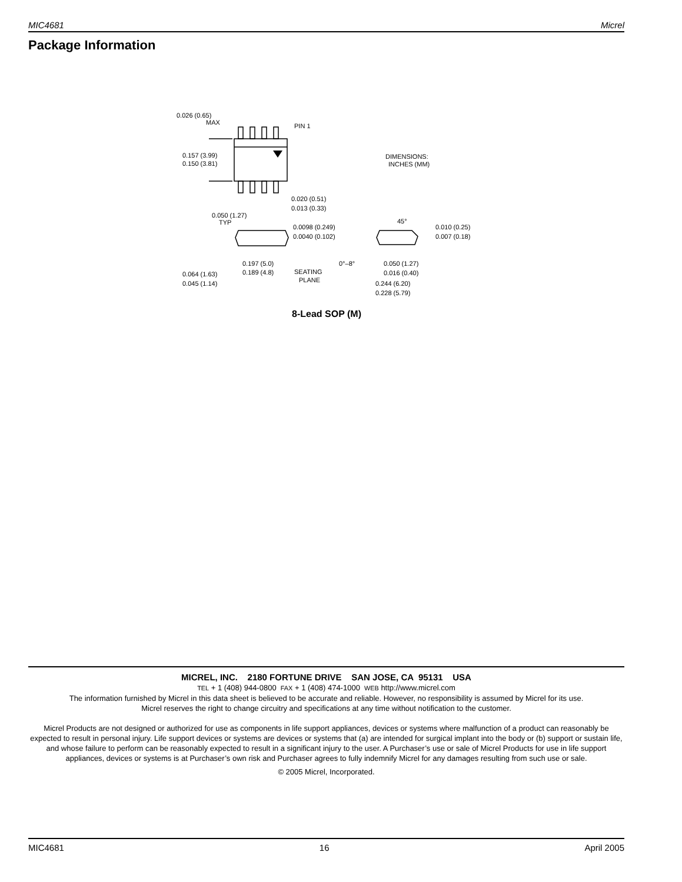MIC4681 Micrel
Package Information
0.026 (0.65)
MAX
PIN 1
0.157 (3.99)
0.150 (3.81)
DIMENSIONS:
INCHES (MM)
0.020 (0.51)
0.013 (0.33)
0.050 (1.27)
TYP
0.0098 (0.249)
0.0040 (0.102)
0.010 (0.25)
0.007 (0.18)
45°
0°–8°
0.197 (5.0)
0.189 (4.8)
SEATING
PLANE
0.050 (1.27)
0.016 (0.40)
0.064 (1.63)
0.045 (1.14)
0.244 (6.20)
0.228 (5.79)
8-Lead SOP (M)
MICREL, INC. 2180 FORTUNE DRIVE SAN JOSE, CA 95131 USA
TEL + 1 (408) 944-0800 FAX + 1 (408) 474-1000 WEB http://www.micrel.com
The information furnished by Micrel in this data sheet is believed to be accurate and reliable. However, no responsibility is assumed by Micrel for its use.
Micrel reserves the right to change circuitry and specifications at any time without notification to the customer.
Micrel Products are not designed or authorized for use as components in life support appliances, devices or systems where malfunction of a product can reasonably be expected to result in personal injury. Life support devices or systems are devices or systems that (a) are intended for surgical implant into the body or (b) support or sustain life, and whose failure to perform can be reasonably expected to result in a significant injury to the user. A Purchaser’s use or sale of Micrel Products for use in life support appliances, devices or systems is at Purchaser’s own risk and Purchaser agrees to fully indemnify Micrel for any damages resulting from such use or sale.
© 2005 Micrel, Incorporated.
MIC4681 16 April 2005